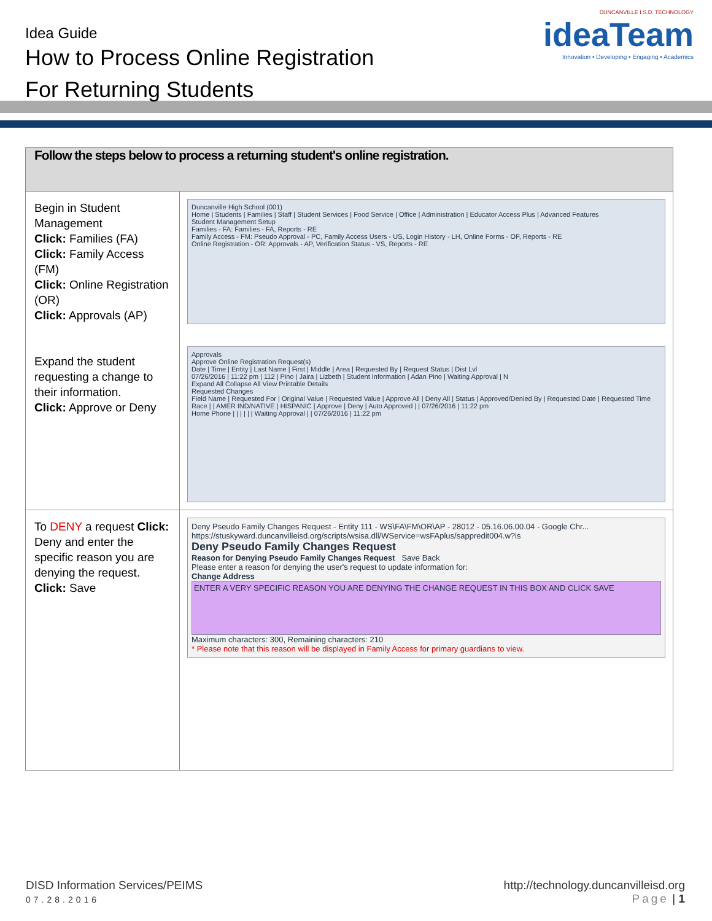Idea Guide
How to Process Online Registration
For Returning Students
DUNCANVILLE I.S.D. TECHNOLOGY
ideaTeam
Innovation • Developing • Engaging • Academics
| Follow the steps below to process a returning student's online registration. | |
| --- | --- |
| Begin in Student Management Click: Families (FA) Click: Family Access (FM) Click: Online Registration (OR) Click: Approvals (AP) Expand the student requesting a change to their information. Click: Approve or Deny | Duncanville High School (001) Home / Students / Families / Staff / Student Services / Food Service / Office / Administration / Educator Access Plus / Advanced Features Student Management Setup Families - FA: Families - FA, Reports - RE Family Access - FM: Pseudo Approval - PC, Family Access Users - US, Login History - LH, Online Forms - OF, Reports - RE Online Registration - OR: Approvals - AP, Verification Status - VS, Reports - RE Approvals Approve Online Registration Request(s) Date / Time / Entity / Last Name / First / Middle / Area / Requested By / Request Status / Dist Lvl 07/26/2016 / 11:22 pm / 112 / Pino / Jaira / Lizbeth / Student Information / Adan Pino / Waiting Approval / N Expand All Collapse All View Printable Details Requested Changes Field Name / Requested For / Original Value / Requested Value / Approve All / Deny All / Status / Approved/Denied By / Requested Date / Requested Time Race / / AMER IND/NATIVE / HISPANIC / Approve / Deny / Auto Approved / / 07/26/2016 / 11:22 pm Home Phone / / / / / / Waiting Approval / / 07/26/2016 / 11:22 pm |
| To DENY a request Click: Deny and enter the specific reason you are denying the request. Click: Save | Deny Pseudo Family Changes Request - Entity 111 - WS\FA\FM\OR\AP - 28012 - 05.16.06.00.04 - Google Chr... https://stuskyward.duncanvilleisd.org/scripts/wsisa.dll/WService=wsFAplus/sappredit004.w?is Deny Pseudo Family Changes Request Reason for Denying Pseudo Family Changes Request Save Back Please enter a reason for denying the user's request to update information for: Change Address ENTER A VERY SPECIFIC REASON YOU ARE DENYING THE CHANGE REQUEST IN THIS BOX AND CLICK SAVE Maximum characters: 300, Remaining characters: 210 * Please note that this reason will be displayed in Family Access for primary guardians to view. |
DISD Information Services/PEIMS
07.28.2016
http://technology.duncanvilleisd.org
Page | 1